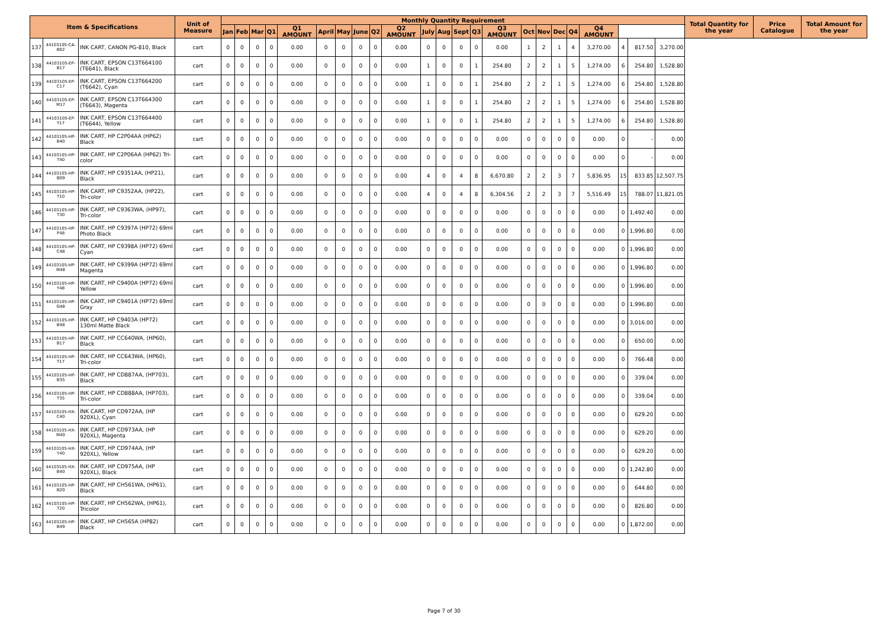| Item & Specifications | | | Unit of Measure | Monthly Quantity Requirement | | | | | | | | | | | | | | | | | | | | | | | Total Quantity for the year | Price Catalogue | Total Amount for the year |
| --- | --- | --- | --- | --- | --- | --- | --- | --- | --- | --- | --- | --- | --- | --- | --- | --- | --- | --- | --- | --- | --- | --- | --- | --- | --- | --- | --- | --- | --- |
| | | | | Jan | Feb | Mar | Q1 | Q1 AMOUNT | April | May | June | Q2 | Q2 AMOUNT | July | Aug | Sept | Q3 | Q3 AMOUNT | Oct | Nov | Dec | Q4 | Q4 AMOUNT | | | | | | |
| 137 | 44103105-CA-B02 | INK CART, CANON PG-810, Black | cart | 0 | 0 | 0 | 0 | 0.00 | 0 | 0 | 0 | 0 | 0.00 | 0 | 0 | 0 | 0 | 0.00 | 1 | 2 | 1 | 4 | 3,270.00 | 4 | 817.50 | 3,270.00 | | | |
| 138 | 44103105-EP-B17 | INK CART, EPSON C13T664100 (T6641), Black | cart | 0 | 0 | 0 | 0 | 0.00 | 0 | 0 | 0 | 0 | 0.00 | 1 | 0 | 0 | 1 | 254.80 | 2 | 2 | 1 | 5 | 1,274.00 | 6 | 254.80 | 1,528.80 | | | |
| 139 | 44103105-EP-C17 | INK CART, EPSON C13T664200 (T6642), Cyan | cart | 0 | 0 | 0 | 0 | 0.00 | 0 | 0 | 0 | 0 | 0.00 | 1 | 0 | 0 | 1 | 254.80 | 2 | 2 | 1 | 5 | 1,274.00 | 6 | 254.80 | 1,528.80 | | | |
| 140 | 44103105-EP-M17 | INK CART, EPSON C13T664300 (T6643), Magenta | cart | 0 | 0 | 0 | 0 | 0.00 | 0 | 0 | 0 | 0 | 0.00 | 1 | 0 | 0 | 1 | 254.80 | 2 | 2 | 1 | 5 | 1,274.00 | 6 | 254.80 | 1,528.80 | | | |
| 141 | 44103105-EP-Y17 | INK CART, EPSON C13T664400 (T6644), Yellow | cart | 0 | 0 | 0 | 0 | 0.00 | 0 | 0 | 0 | 0 | 0.00 | 1 | 0 | 0 | 1 | 254.80 | 2 | 2 | 1 | 5 | 1,274.00 | 6 | 254.80 | 1,528.80 | | | |
| 142 | 44103105-HP-B40 | INK CART, HP C2P04AA (HP62) Black | cart | 0 | 0 | 0 | 0 | 0.00 | 0 | 0 | 0 | 0 | 0.00 | 0 | 0 | 0 | 0 | 0.00 | 0 | 0 | 0 | 0 | 0.00 | 0 | - | 0.00 | | | |
| 143 | 44103105-HP-T40 | INK CART, HP C2P06AA (HP62) Tri-color | cart | 0 | 0 | 0 | 0 | 0.00 | 0 | 0 | 0 | 0 | 0.00 | 0 | 0 | 0 | 0 | 0.00 | 0 | 0 | 0 | 0 | 0.00 | 0 | - | 0.00 | | | |
| 144 | 44103105-HP-B09 | INK CART, HP C9351AA, (HP21), Black | cart | 0 | 0 | 0 | 0 | 0.00 | 0 | 0 | 0 | 0 | 0.00 | 4 | 0 | 4 | 8 | 6,670.80 | 2 | 2 | 3 | 7 | 5,836.95 | 15 | 833.85 | 12,507.75 | | | |
| 145 | 44103105-HP-T10 | INK CART, HP C9352AA, (HP22), Tri-color | cart | 0 | 0 | 0 | 0 | 0.00 | 0 | 0 | 0 | 0 | 0.00 | 4 | 0 | 4 | 8 | 6,304.56 | 2 | 2 | 3 | 7 | 5,516.49 | 15 | 788.07 | 11,821.05 | | | |
| 146 | 44103105-HP-T30 | INK CART, HP C9363WA, (HP97), Tri-color | cart | 0 | 0 | 0 | 0 | 0.00 | 0 | 0 | 0 | 0 | 0.00 | 0 | 0 | 0 | 0 | 0.00 | 0 | 0 | 0 | 0 | 0.00 | 0 | 1,492.40 | 0.00 | | | |
| 147 | 44103105-HP-P48 | INK CART, HP C9397A (HP72) 69ml Photo Black | cart | 0 | 0 | 0 | 0 | 0.00 | 0 | 0 | 0 | 0 | 0.00 | 0 | 0 | 0 | 0 | 0.00 | 0 | 0 | 0 | 0 | 0.00 | 0 | 1,996.80 | 0.00 | | | |
| 148 | 44103105-HP-C48 | INK CART, HP C9398A (HP72) 69ml Cyan | cart | 0 | 0 | 0 | 0 | 0.00 | 0 | 0 | 0 | 0 | 0.00 | 0 | 0 | 0 | 0 | 0.00 | 0 | 0 | 0 | 0 | 0.00 | 0 | 1,996.80 | 0.00 | | | |
| 149 | 44103105-HP-M48 | INK CART, HP C9399A (HP72) 69ml Magenta | cart | 0 | 0 | 0 | 0 | 0.00 | 0 | 0 | 0 | 0 | 0.00 | 0 | 0 | 0 | 0 | 0.00 | 0 | 0 | 0 | 0 | 0.00 | 0 | 1,996.80 | 0.00 | | | |
| 150 | 44103105-HP-Y48 | INK CART, HP C9400A (HP72) 69ml Yellow | cart | 0 | 0 | 0 | 0 | 0.00 | 0 | 0 | 0 | 0 | 0.00 | 0 | 0 | 0 | 0 | 0.00 | 0 | 0 | 0 | 0 | 0.00 | 0 | 1,996.80 | 0.00 | | | |
| 151 | 44103105-HP-G48 | INK CART, HP C9401A (HP72) 69ml Gray | cart | 0 | 0 | 0 | 0 | 0.00 | 0 | 0 | 0 | 0 | 0.00 | 0 | 0 | 0 | 0 | 0.00 | 0 | 0 | 0 | 0 | 0.00 | 0 | 1,996.80 | 0.00 | | | |
| 152 | 44103105-HP-B48 | INK CART, HP C9403A (HP72) 130ml Matte Black | cart | 0 | 0 | 0 | 0 | 0.00 | 0 | 0 | 0 | 0 | 0.00 | 0 | 0 | 0 | 0 | 0.00 | 0 | 0 | 0 | 0 | 0.00 | 0 | 3,016.00 | 0.00 | | | |
| 153 | 44103105-HP-B17 | INK CART, HP CC640WA, (HP60), Black | cart | 0 | 0 | 0 | 0 | 0.00 | 0 | 0 | 0 | 0 | 0.00 | 0 | 0 | 0 | 0 | 0.00 | 0 | 0 | 0 | 0 | 0.00 | 0 | 650.00 | 0.00 | | | |
| 154 | 44103105-HP-T17 | INK CART, HP CC643WA, (HP60), Tri-color | cart | 0 | 0 | 0 | 0 | 0.00 | 0 | 0 | 0 | 0 | 0.00 | 0 | 0 | 0 | 0 | 0.00 | 0 | 0 | 0 | 0 | 0.00 | 0 | 766.48 | 0.00 | | | |
| 155 | 44103105-HP-B35 | INK CART, HP CD887AA, (HP703), Black | cart | 0 | 0 | 0 | 0 | 0.00 | 0 | 0 | 0 | 0 | 0.00 | 0 | 0 | 0 | 0 | 0.00 | 0 | 0 | 0 | 0 | 0.00 | 0 | 339.04 | 0.00 | | | |
| 156 | 44103105-HP-T35 | INK CART, HP CD888AA, (HP703), Tri-color | cart | 0 | 0 | 0 | 0 | 0.00 | 0 | 0 | 0 | 0 | 0.00 | 0 | 0 | 0 | 0 | 0.00 | 0 | 0 | 0 | 0 | 0.00 | 0 | 339.04 | 0.00 | | | |
| 157 | 44103105-HX-C40 | INK CART, HP CD972AA, (HP 920XL), Cyan | cart | 0 | 0 | 0 | 0 | 0.00 | 0 | 0 | 0 | 0 | 0.00 | 0 | 0 | 0 | 0 | 0.00 | 0 | 0 | 0 | 0 | 0.00 | 0 | 629.20 | 0.00 | | | |
| 158 | 44103105-HX-M40 | INK CART, HP CD973AA, (HP 920XL), Magenta | cart | 0 | 0 | 0 | 0 | 0.00 | 0 | 0 | 0 | 0 | 0.00 | 0 | 0 | 0 | 0 | 0.00 | 0 | 0 | 0 | 0 | 0.00 | 0 | 629.20 | 0.00 | | | |
| 159 | 44103105-HX-Y40 | INK CART, HP CD974AA, (HP 920XL), Yellow | cart | 0 | 0 | 0 | 0 | 0.00 | 0 | 0 | 0 | 0 | 0.00 | 0 | 0 | 0 | 0 | 0.00 | 0 | 0 | 0 | 0 | 0.00 | 0 | 629.20 | 0.00 | | | |
| 160 | 44103105-HX-B40 | INK CART, HP CD975AA, (HP 920XL), Black | cart | 0 | 0 | 0 | 0 | 0.00 | 0 | 0 | 0 | 0 | 0.00 | 0 | 0 | 0 | 0 | 0.00 | 0 | 0 | 0 | 0 | 0.00 | 0 | 1,242.80 | 0.00 | | | |
| 161 | 44103105-HP-B20 | INK CART, HP CH561WA, (HP61), Black | cart | 0 | 0 | 0 | 0 | 0.00 | 0 | 0 | 0 | 0 | 0.00 | 0 | 0 | 0 | 0 | 0.00 | 0 | 0 | 0 | 0 | 0.00 | 0 | 644.80 | 0.00 | | | |
| 162 | 44103105-HP-T20 | INK CART, HP CH562WA, (HP61), Tricolor | cart | 0 | 0 | 0 | 0 | 0.00 | 0 | 0 | 0 | 0 | 0.00 | 0 | 0 | 0 | 0 | 0.00 | 0 | 0 | 0 | 0 | 0.00 | 0 | 826.80 | 0.00 | | | |
| 163 | 44103105-HP-B49 | INK CART, HP CH565A (HP82) Black | cart | 0 | 0 | 0 | 0 | 0.00 | 0 | 0 | 0 | 0 | 0.00 | 0 | 0 | 0 | 0 | 0.00 | 0 | 0 | 0 | 0 | 0.00 | 0 | 1,872.00 | 0.00 | | | |
Page 7 of 30